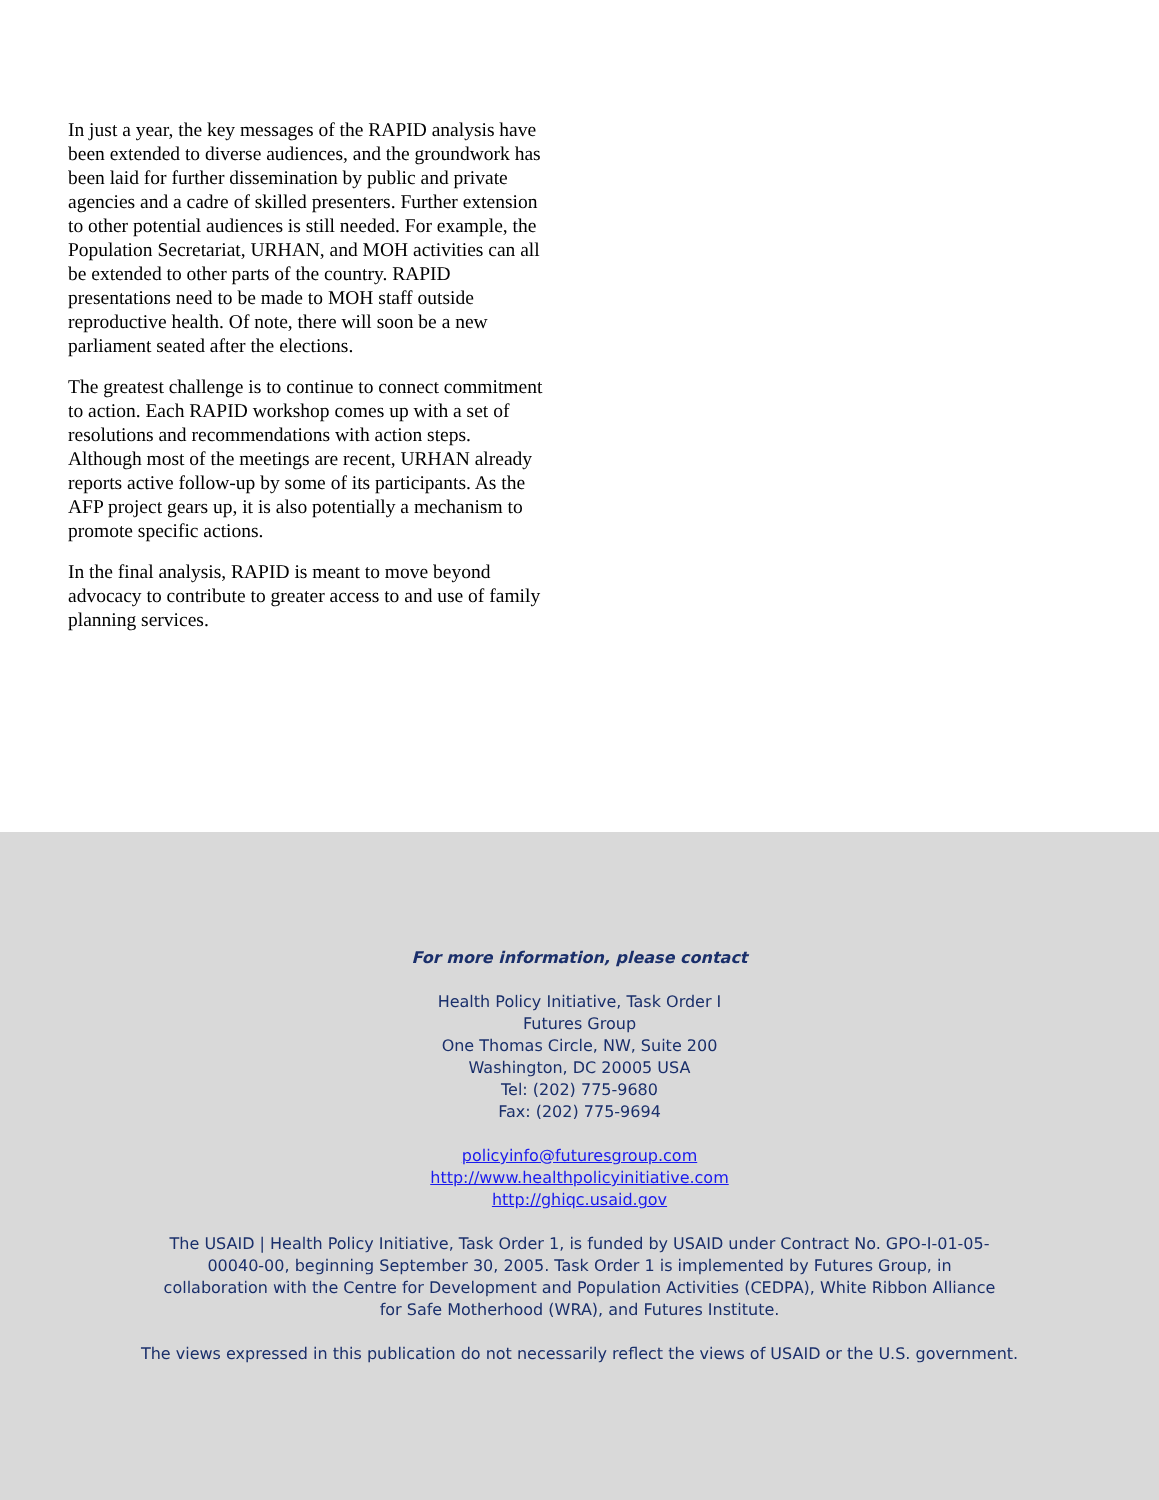In just a year, the key messages of the RAPID analysis have been extended to diverse audiences, and the groundwork has been laid for further dissemination by public and private agencies and a cadre of skilled presenters. Further extension to other potential audiences is still needed. For example, the Population Secretariat, URHAN, and MOH activities can all be extended to other parts of the country. RAPID presentations need to be made to MOH staff outside reproductive health. Of note, there will soon be a new parliament seated after the elections.
The greatest challenge is to continue to connect commitment to action. Each RAPID workshop comes up with a set of resolutions and recommendations with action steps. Although most of the meetings are recent, URHAN already reports active follow-up by some of its participants. As the AFP project gears up, it is also potentially a mechanism to promote specific actions.
In the final analysis, RAPID is meant to move beyond advocacy to contribute to greater access to and use of family planning services.
For more information, please contact
Health Policy Initiative, Task Order I
Futures Group
One Thomas Circle, NW, Suite 200
Washington, DC 20005 USA
Tel: (202) 775-9680
Fax: (202) 775-9694
policyinfo@futuresgroup.com
http://www.healthpolicyinitiative.com
http://ghiqc.usaid.gov
The USAID | Health Policy Initiative, Task Order 1, is funded by USAID under Contract No. GPO-I-01-05-00040-00, beginning September 30, 2005. Task Order 1 is implemented by Futures Group, in collaboration with the Centre for Development and Population Activities (CEDPA), White Ribbon Alliance for Safe Motherhood (WRA), and Futures Institute.
The views expressed in this publication do not necessarily reflect the views of USAID or the U.S. government.